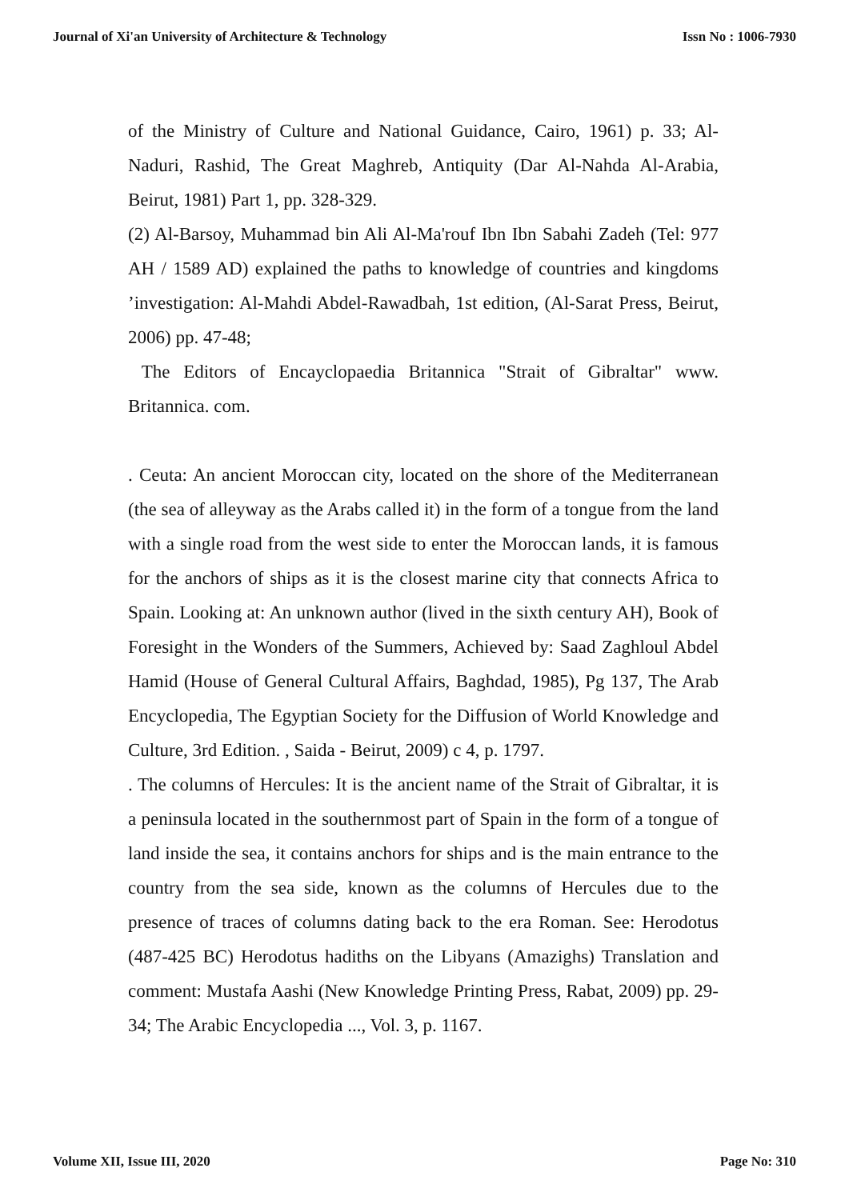Journal of Xi'an University of Architecture & Technology Issn No : 1006-7930
of the Ministry of Culture and National Guidance, Cairo, 1961) p. 33; Al-Naduri, Rashid, The Great Maghreb, Antiquity (Dar Al-Nahda Al-Arabia, Beirut, 1981) Part 1, pp. 328-329.
(2) Al-Barsoy, Muhammad bin Ali Al-Ma'rouf Ibn Ibn Sabahi Zadeh (Tel: 977 AH / 1589 AD) explained the paths to knowledge of countries and kingdoms ’investigation: Al-Mahdi Abdel-Rawadbah, 1st edition, (Al-Sarat Press, Beirut, 2006) pp. 47-48;
The Editors of Encayclopaedia Britannica "Strait of Gibraltar" www. Britannica. com.
. Ceuta: An ancient Moroccan city, located on the shore of the Mediterranean (the sea of alleyway as the Arabs called it) in the form of a tongue from the land with a single road from the west side to enter the Moroccan lands, it is famous for the anchors of ships as it is the closest marine city that connects Africa to Spain. Looking at: An unknown author (lived in the sixth century AH), Book of Foresight in the Wonders of the Summers, Achieved by: Saad Zaghloul Abdel Hamid (House of General Cultural Affairs, Baghdad, 1985), Pg 137, The Arab Encyclopedia, The Egyptian Society for the Diffusion of World Knowledge and Culture, 3rd Edition. , Saida - Beirut, 2009) c 4, p. 1797.
. The columns of Hercules: It is the ancient name of the Strait of Gibraltar, it is a peninsula located in the southernmost part of Spain in the form of a tongue of land inside the sea, it contains anchors for ships and is the main entrance to the country from the sea side, known as the columns of Hercules due to the presence of traces of columns dating back to the era Roman. See: Herodotus (487-425 BC) Herodotus hadiths on the Libyans (Amazighs) Translation and comment: Mustafa Aashi (New Knowledge Printing Press, Rabat, 2009) pp. 29-34; The Arabic Encyclopedia ..., Vol. 3, p. 1167.
Volume XII, Issue III, 2020 Page No: 310